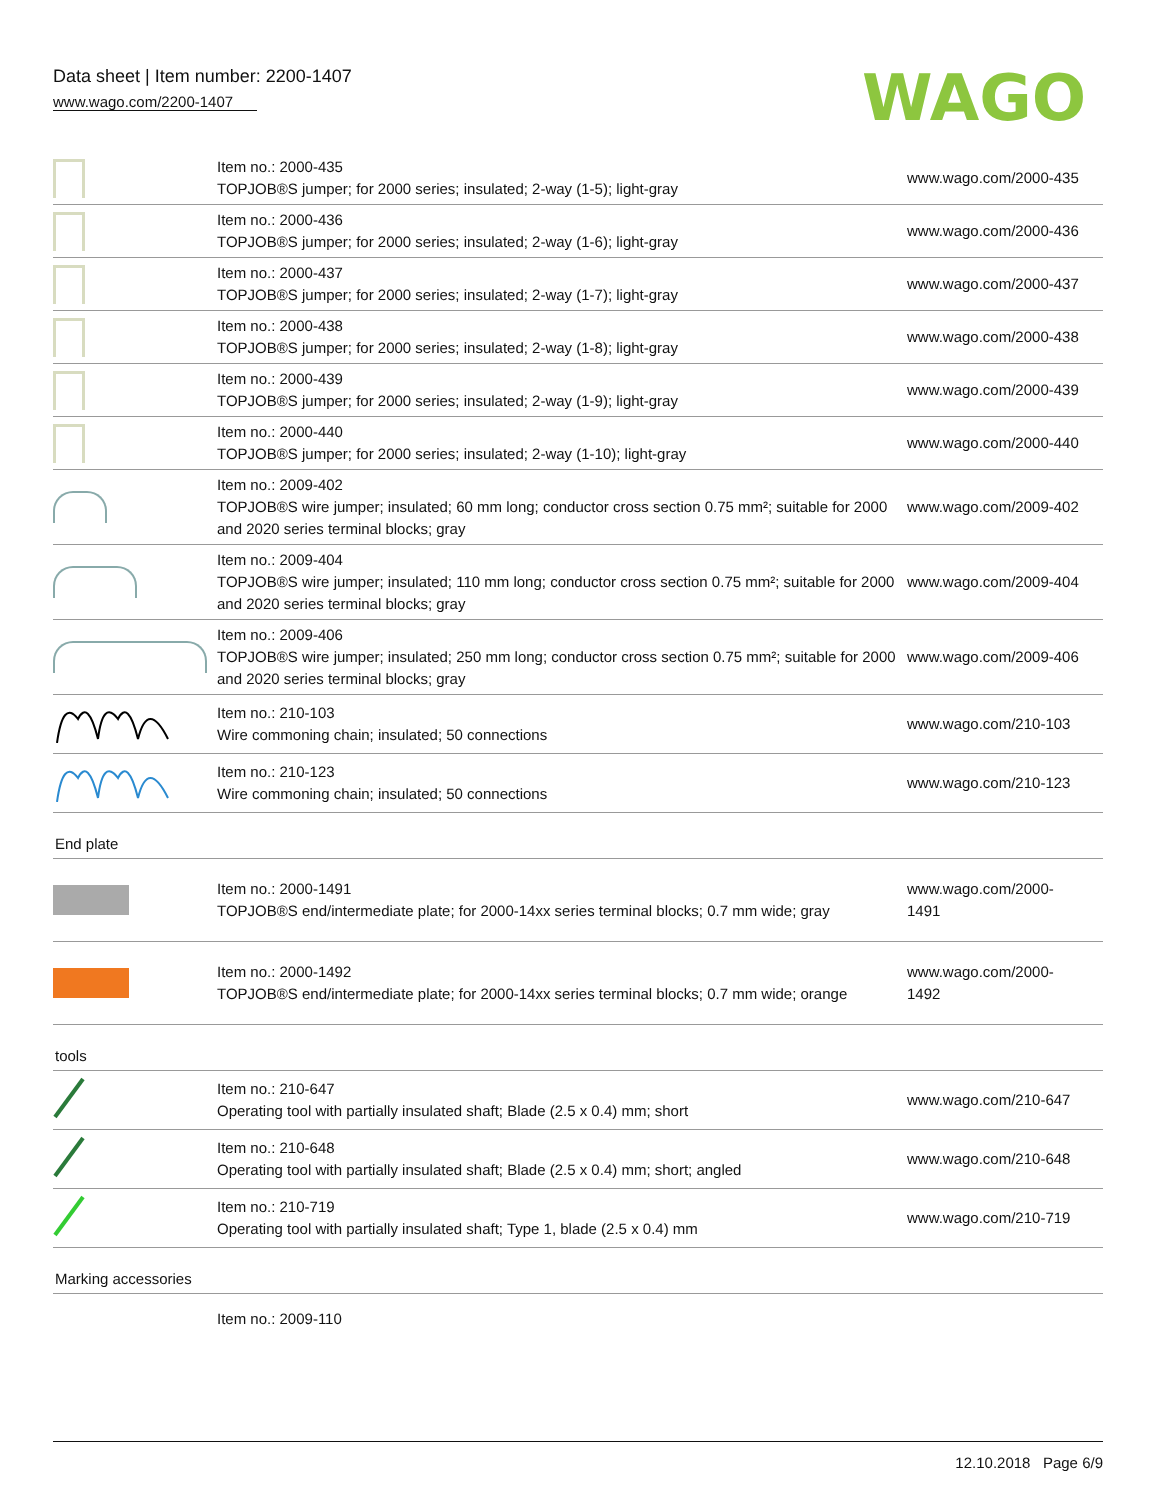Data sheet | Item number: 2200-1407
www.wago.com/2200-1407
WAGO
| | Item no.: 2000-435 TOPJOB®S jumper; for 2000 series; insulated; 2-way (1-5); light-gray | www.wago.com/2000-435 |
| | Item no.: 2000-436 TOPJOB®S jumper; for 2000 series; insulated; 2-way (1-6); light-gray | www.wago.com/2000-436 |
| | Item no.: 2000-437 TOPJOB®S jumper; for 2000 series; insulated; 2-way (1-7); light-gray | www.wago.com/2000-437 |
| | Item no.: 2000-438 TOPJOB®S jumper; for 2000 series; insulated; 2-way (1-8); light-gray | www.wago.com/2000-438 |
| | Item no.: 2000-439 TOPJOB®S jumper; for 2000 series; insulated; 2-way (1-9); light-gray | www.wago.com/2000-439 |
| | Item no.: 2000-440 TOPJOB®S jumper; for 2000 series; insulated; 2-way (1-10); light-gray | www.wago.com/2000-440 |
| | Item no.: 2009-402 TOPJOB®S wire jumper; insulated; 60 mm long; conductor cross section 0.75 mm²; suitable for 2000 and 2020 series terminal blocks; gray | www.wago.com/2009-402 |
| | Item no.: 2009-404 TOPJOB®S wire jumper; insulated; 110 mm long; conductor cross section 0.75 mm²; suitable for 2000 and 2020 series terminal blocks; gray | www.wago.com/2009-404 |
| | Item no.: 2009-406 TOPJOB®S wire jumper; insulated; 250 mm long; conductor cross section 0.75 mm²; suitable for 2000 and 2020 series terminal blocks; gray | www.wago.com/2009-406 |
| | Item no.: 210-103 Wire commoning chain; insulated; 50 connections | www.wago.com/210-103 |
| | Item no.: 210-123 Wire commoning chain; insulated; 50 connections | www.wago.com/210-123 |
End plate
| | Item no.: 2000-1491 TOPJOB®S end/intermediate plate; for 2000-14xx series terminal blocks; 0.7 mm wide; gray | www.wago.com/2000- 1491 |
| | Item no.: 2000-1492 TOPJOB®S end/intermediate plate; for 2000-14xx series terminal blocks; 0.7 mm wide; orange | www.wago.com/2000- 1492 |
tools
| | Item no.: 210-647 Operating tool with partially insulated shaft; Blade (2.5 x 0.4) mm; short | www.wago.com/210-647 |
| | Item no.: 210-648 Operating tool with partially insulated shaft; Blade (2.5 x 0.4) mm; short; angled | www.wago.com/210-648 |
| | Item no.: 210-719 Operating tool with partially insulated shaft; Type 1, blade (2.5 x 0.4) mm | www.wago.com/210-719 |
Marking accessories
| | Item no.: 2009-110 | |
12.10.2018 Page 6/9